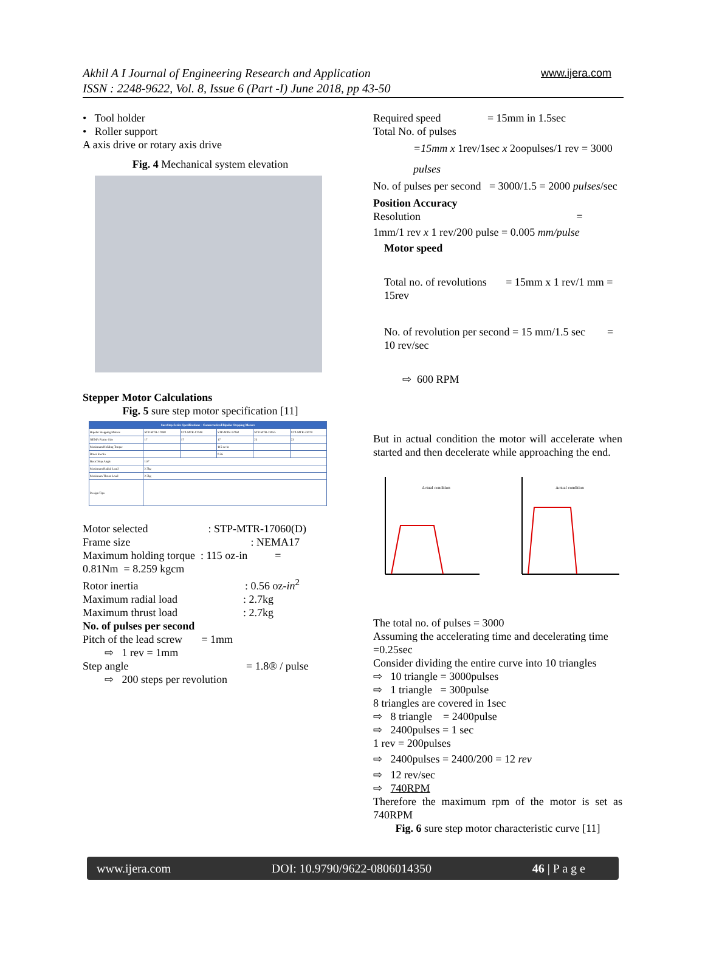Akhil A I Journal of Engineering Research and Application
ISSN : 2248-9622, Vol. 8, Issue 6 (Part -I) June 2018, pp 43-50
www.ijera.com
• Tool holder
• Roller support
A axis drive or rotary axis drive
Fig. 4 Mechanical system elevation
Stepper Motor Calculations
Fig. 5 sure step motor specification [11]
| SureStep Series Specifications – Connectorized Bipolar Stepping Motors | | | | | |
| --- | --- | --- | --- | --- | --- |
| Bipolar Stepping Motors | STP-MTR-17040 | STP-MTR-17048 | STP-MTR-17060 | STP-MTR-23055 | STP-MTR-23079 |
| NEMA Frame Size | 17 | 17 | 17 | 23 | 23 |
| Maximum Holding Torque | | | 115 oz-in | | |
| Rotor Inertia | | | 0.56 | | |
| Basic Step Angle | 1.8° | | | | |
| Maximum Radial Load | 2.7kg | | | | |
| Maximum Thrust Load | 2.7kg | | | | |
| Design Tips | | | | | |
Motor selected : STP-MTR-17060(D)
Frame size : NEMA17
Maximum holding torque : 115 oz-in =
0.81Nm = 8.259 kgcm
Rotor inertia : 0.56 oz-in<sup>2</sup>
Maximum radial load : 2.7kg
Maximum thrust load : 2.7kg
No. of pulses per second
Pitch of the lead screw = 1mm
⇨ 1 rev = 1mm
Step angle = 1.8® / pulse
⇨ 200 steps per revolution
Required speed = 15mm in 1.5sec
Total No. of pulses
=15mm x 1rev/1sec x 2oopulses/1 rev = 3000 pulses
No. of pulses per second = 3000/1.5 = 2000 pulses/sec
Position Accuracy
Resolution =
1mm/1 rev x 1 rev/200 pulse = 0.005 mm/pulse
Motor speed
Total no. of revolutions = 15mm x 1 rev/1 mm = 15rev
No. of revolution per second = 15 mm/1.5 sec = 10 rev/sec
⇨ 600 RPM
But in actual condition the motor will accelerate when started and then decelerate while approaching the end.
Actual condition
Actual condition
The total no. of pulses = 3000
Assuming the accelerating time and decelerating time =0.25sec
Consider dividing the entire curve into 10 triangles
⇨ 10 triangle = 3000pulses
⇨ 1 triangle = 300pulse
8 triangles are covered in 1sec
⇨ 8 triangle = 2400pulse
⇨ 2400pulses = 1 sec
1 rev = 200pulses
⇨ 2400pulses = 2400/200 = 12 rev
⇨ 12 rev/sec
⇨ 740RPM
Therefore the maximum rpm of the motor is set as 740RPM
Fig. 6 sure step motor characteristic curve [11]
www.ijera.com DOI: 10.9790/9622-0806014350 46 | P a g e